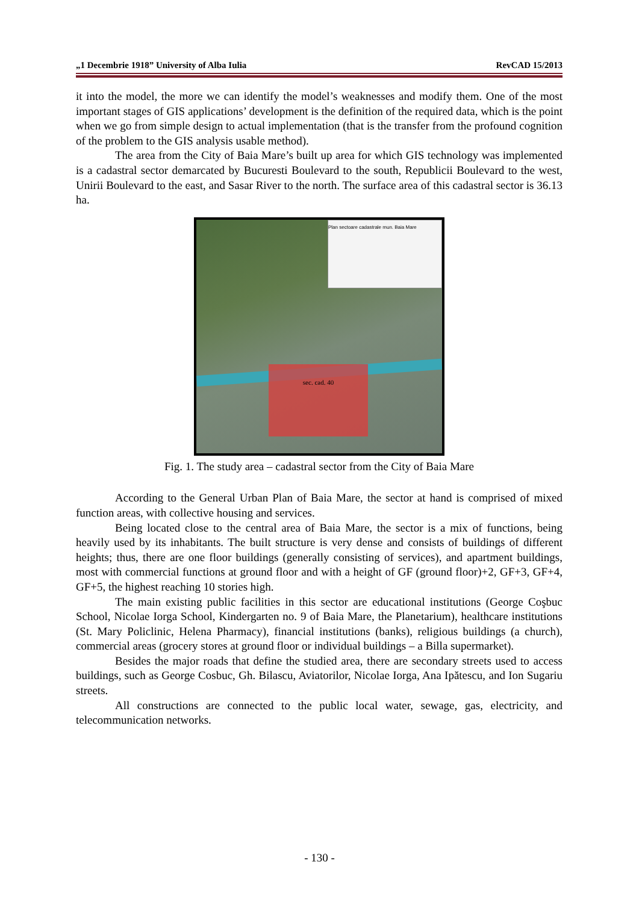„1 Decembrie 1918” University of Alba Iulia RevCAD 15/2013
it into the model, the more we can identify the model’s weaknesses and modify them. One of the most important stages of GIS applications’ development is the definition of the required data, which is the point when we go from simple design to actual implementation (that is the transfer from the profound cognition of the problem to the GIS analysis usable method).
The area from the City of Baia Mare’s built up area for which GIS technology was implemented is a cadastral sector demarcated by Bucuresti Boulevard to the south, Republicii Boulevard to the west, Unirii Boulevard to the east, and Sasar River to the north. The surface area of this cadastral sector is 36.13 ha.
Plan sectoare cadastrale mun. Baia Mare
sec. cad. 40
Fig. 1. The study area – cadastral sector from the City of Baia Mare
According to the General Urban Plan of Baia Mare, the sector at hand is comprised of mixed function areas, with collective housing and services.
Being located close to the central area of Baia Mare, the sector is a mix of functions, being heavily used by its inhabitants. The built structure is very dense and consists of buildings of different heights; thus, there are one floor buildings (generally consisting of services), and apartment buildings, most with commercial functions at ground floor and with a height of GF (ground floor)+2, GF+3, GF+4, GF+5, the highest reaching 10 stories high.
The main existing public facilities in this sector are educational institutions (George Coşbuc School, Nicolae Iorga School, Kindergarten no. 9 of Baia Mare, the Planetarium), healthcare institutions (St. Mary Policlinic, Helena Pharmacy), financial institutions (banks), religious buildings (a church), commercial areas (grocery stores at ground floor or individual buildings – a Billa supermarket).
Besides the major roads that define the studied area, there are secondary streets used to access buildings, such as George Cosbuc, Gh. Bilascu, Aviatorilor, Nicolae Iorga, Ana Ipătescu, and Ion Sugariu streets.
All constructions are connected to the public local water, sewage, gas, electricity, and telecommunication networks.
- 130 -